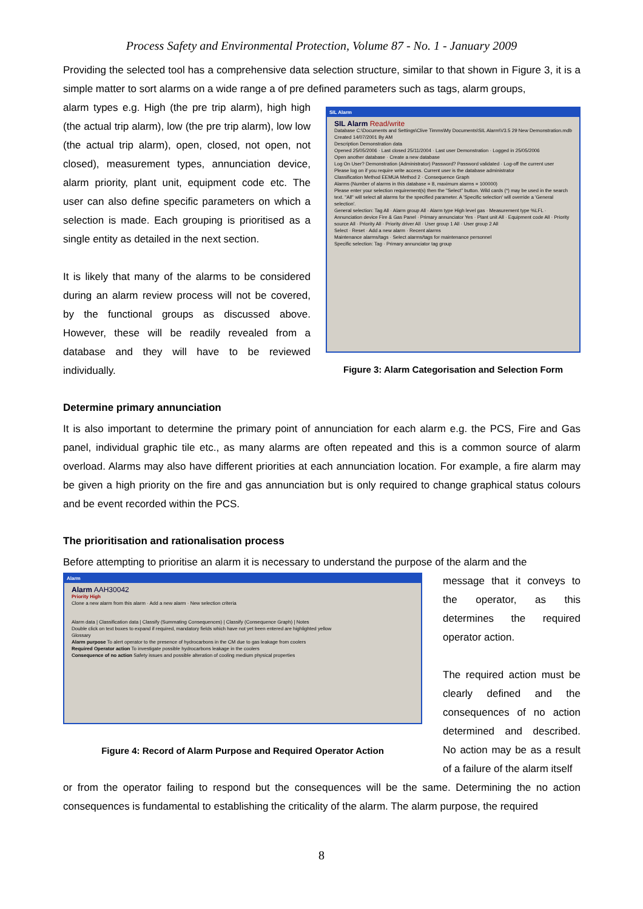Process Safety and Environmental Protection, Volume 87 - No. 1 - January 2009
Providing the selected tool has a comprehensive data selection structure, similar to that shown in Figure 3, it is a simple matter to sort alarms on a wide range a of pre defined parameters such as tags, alarm groups,
alarm types e.g. High (the pre trip alarm), high high (the actual trip alarm), low (the pre trip alarm), low low (the actual trip alarm), open, closed, not open, not closed), measurement types, annunciation device, alarm priority, plant unit, equipment code etc. The user can also define specific parameters on which a selection is made. Each grouping is prioritised as a single entity as detailed in the next section.
It is likely that many of the alarms to be considered during an alarm review process will not be covered, by the functional groups as discussed above. However, these will be readily revealed from a database and they will have to be reviewed individually.
SIL Alarm
SIL Alarm Read/write
Database C:\Documents and Settings\Clive Timms\My Documents\SIL Alarm\V3.5 29 New Demonstration.mdb
Created 14/07/2001 By AM
Description Demonstration data
Opened 25/05/2006 · Last closed 25/11/2004 · Last user Demonstration · Logged in 25/05/2006
Open another database · Create a new database
Log On User? Demonstration (Administrator) Password? Password validated · Log-off the current user
Please log on if you require write access. Current user is the database administrator
Classification Method EEMUA Method 2 · Consequence Graph
Alarms (Number of alarms in this database = 8, maximum alarms = 100000)
Please enter your selection requirement(s) then the "Select" button. Wild cards (*) may be used in the search text. "All" will select all alarms for the specified parameter. A 'Specific selection' will override a 'General selection'.
General selection: Tag All · Alarm group All · Alarm type High level gas · Measurement type %LFL · Annunciation device Fire & Gas Panel · Primary annunciator Yes · Plant unit All · Equipment code All · Priority source All · Priority All · Priority driver All · User group 1 All · User group 2 All
Select · Reset · Add a new alarm · Recent alarms
Maintenance alarms/tags · Select alarms/tags for maintenance personnel
Specific selection: Tag · Primary annunciator tag group
Figure 3: Alarm Categorisation and Selection Form
Determine primary annunciation
It is also important to determine the primary point of annunciation for each alarm e.g. the PCS, Fire and Gas panel, individual graphic tile etc., as many alarms are often repeated and this is a common source of alarm overload. Alarms may also have different priorities at each annunciation location. For example, a fire alarm may be given a high priority on the fire and gas annunciation but is only required to change graphical status colours and be event recorded within the PCS.
The prioritisation and rationalisation process
Before attempting to prioritise an alarm it is necessary to understand the purpose of the alarm and the
Alarm
Alarm AAH30042
Priority High
Clone a new alarm from this alarm · Add a new alarm · New selection criteria
Alarm data | Classification data | Classify (Summating Consequences) | Classify (Consequence Graph) | Notes
Double click on text boxes to expand if required, mandatory fields which have not yet been entered are highlighted yellow
Glossary
Alarm purpose To alert operator to the presence of hydrocarbons in the CM due to gas leakage from coolers
Required Operator action To investigate possible hydrocarbons leakage in the coolers
Consequence of no action Safety issues and possible alteration of cooling medium physical properties
Figure 4: Record of Alarm Purpose and Required Operator Action
message that it conveys to the operator, as this determines the required operator action.
The required action must be clearly defined and the consequences of no action determined and described. No action may be as a result of a failure of the alarm itself
or from the operator failing to respond but the consequences will be the same. Determining the no action consequences is fundamental to establishing the criticality of the alarm. The alarm purpose, the required
8